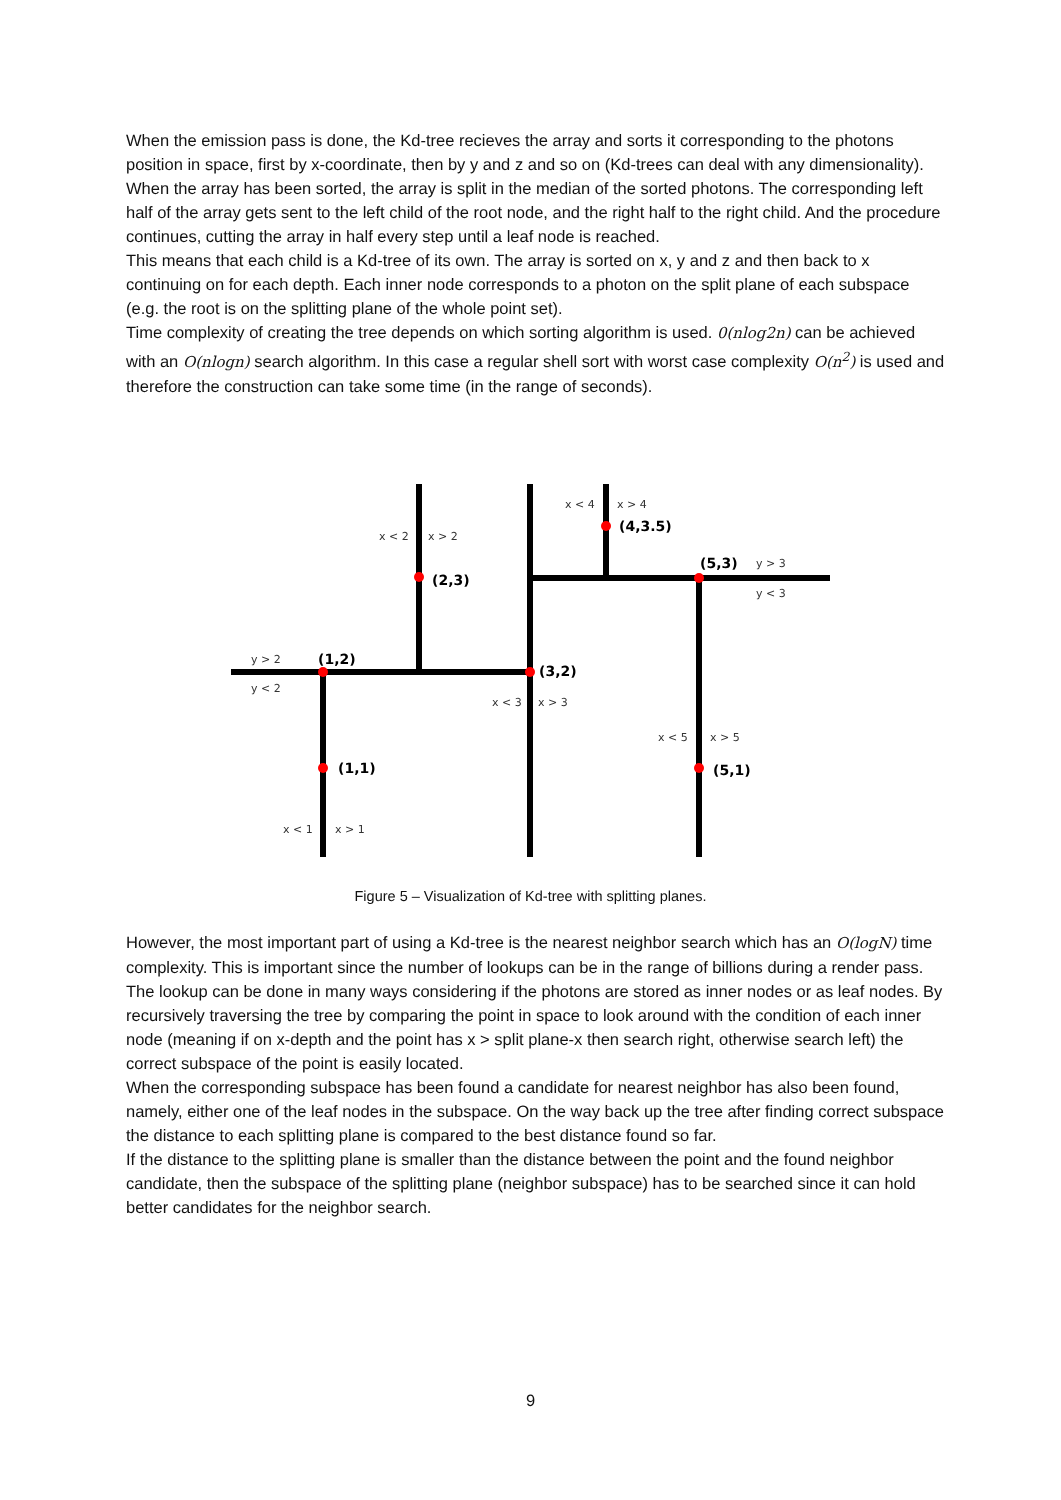When the emission pass is done, the Kd-tree recieves the array and sorts it corresponding to the photons position in space, first by x-coordinate, then by y and z and so on (Kd-trees can deal with any dimensionality).
When the array has been sorted, the array is split in the median of the sorted photons. The corresponding left half of the array gets sent to the left child of the root node, and the right half to the right child. And the procedure continues, cutting the array in half every step until a leaf node is reached.
This means that each child is a Kd-tree of its own. The array is sorted on x, y and z and then back to x continuing on for each depth. Each inner node corresponds to a photon on the split plane of each subspace (e.g. the root is on the splitting plane of the whole point set).
Time complexity of creating the tree depends on which sorting algorithm is used. 0(nlog2n) can be achieved with an O(nlogn) search algorithm. In this case a regular shell sort with worst case complexity O(n<sup>2</sup>) is used and therefore the construction can take some time (in the range of seconds).
(2,3)
(1,2)
(3,2)
(1,1)
(4,3.5)
(5,3)
(5,1)
x < 2
x > 2
x < 4
x > 4
y > 3
y < 3
y > 2
y < 2
x < 3
x > 3
x < 5
x > 5
x < 1
x > 1
Figure 5 – Visualization of Kd-tree with splitting planes.
However, the most important part of using a Kd-tree is the nearest neighbor search which has an O(logN) time complexity. This is important since the number of lookups can be in the range of billions during a render pass.
The lookup can be done in many ways considering if the photons are stored as inner nodes or as leaf nodes. By recursively traversing the tree by comparing the point in space to look around with the condition of each inner node (meaning if on x-depth and the point has x > split plane-x then search right, otherwise search left) the correct subspace of the point is easily located.
When the corresponding subspace has been found a candidate for nearest neighbor has also been found, namely, either one of the leaf nodes in the subspace. On the way back up the tree after finding correct subspace the distance to each splitting plane is compared to the best distance found so far.
If the distance to the splitting plane is smaller than the distance between the point and the found neighbor candidate, then the subspace of the splitting plane (neighbor subspace) has to be searched since it can hold better candidates for the neighbor search.
9